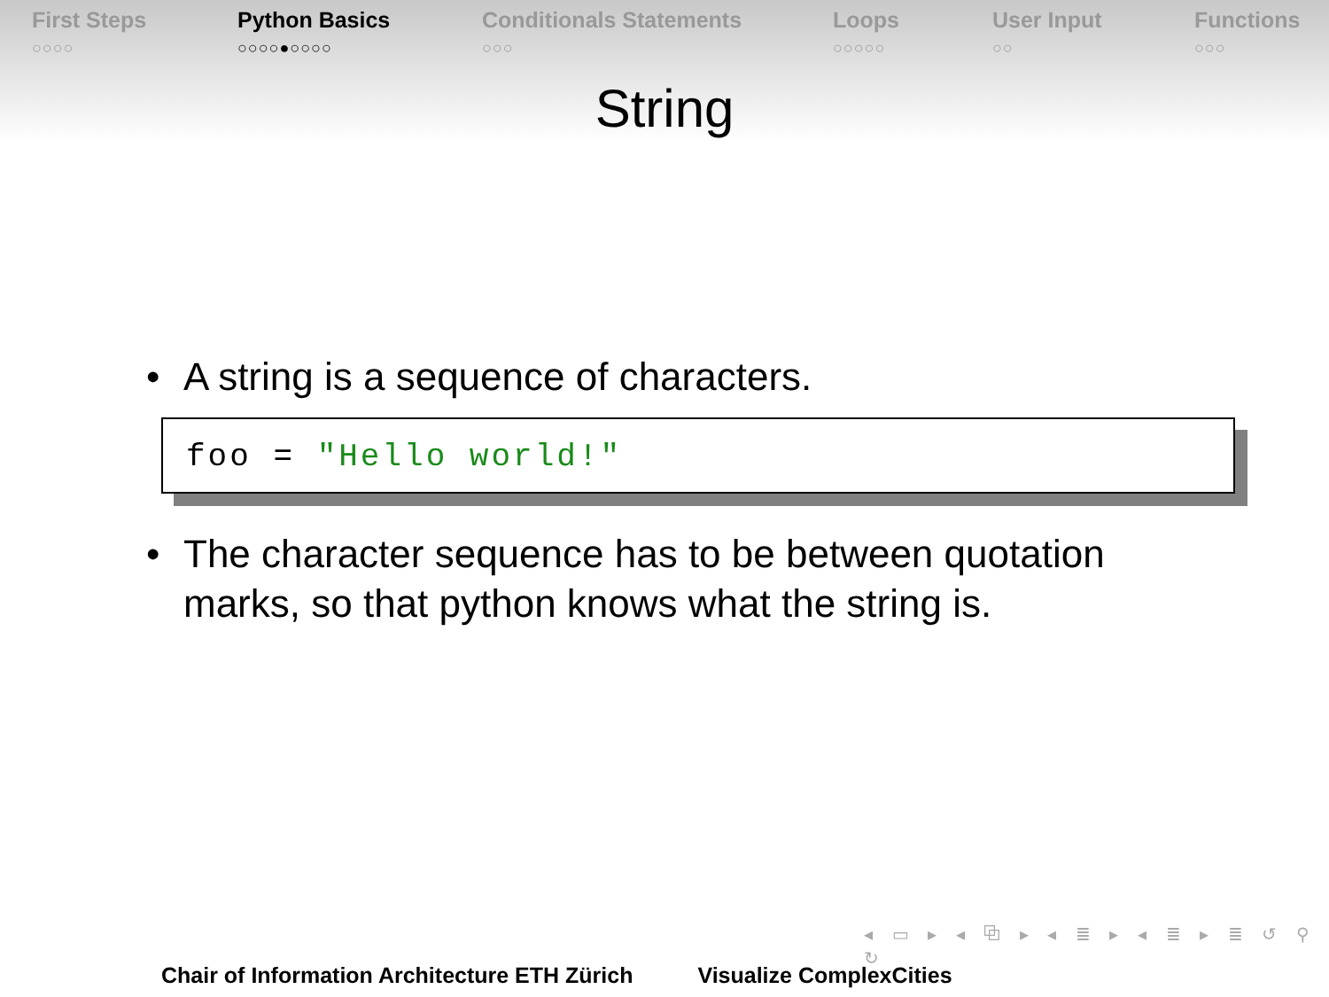First Steps
○○○○
Python Basics
○○○○●○○○○
Conditionals Statements
○○○
Loops
○○○○○
User Input
○○
Functions
○○○
String
• A string is a sequence of characters.
foo = "Hello world!"
• The character sequence has to be between quotation marks, so that python knows what the string is.
◂ ▭ ▸ ◂ ⧉ ▸ ◂ ≣ ▸ ◂ ≣ ▸ ≣ ↺ ⚲ ↻
Chair of Information Architecture ETH Zürich Visualize ComplexCities